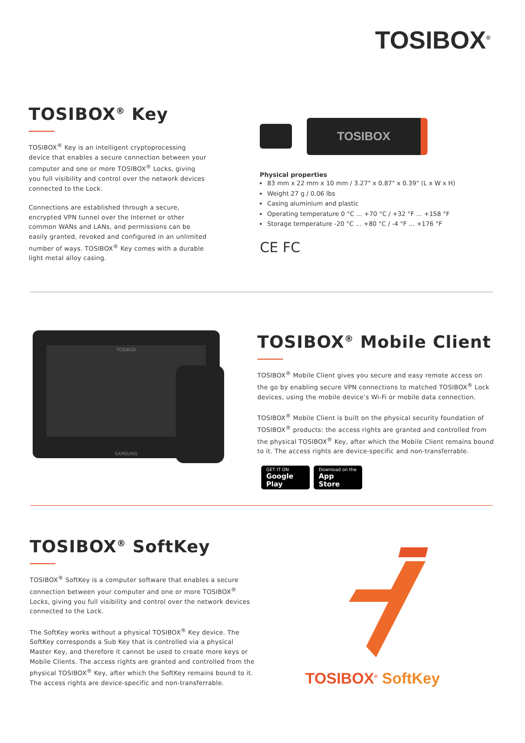TOSIBOX<sup>®</sup>
TOSIBOX<sup>®</sup> Key
TOSIBOX<sup>®</sup> Key is an intelligent cryptoprocessing device that enables a secure connection between your computer and one or more TOSIBOX<sup>®</sup> Locks, giving you full visibility and control over the network devices connected to the Lock.
Connections are established through a secure, encrypted VPN tunnel over the Internet or other common WANs and LANs, and permissions can be easily granted, revoked and configured in an unlimited number of ways. TOSIBOX<sup>®</sup> Key comes with a durable light metal alloy casing.
TOSIBOX
Physical properties
83 mm x 22 mm x 10 mm / 3.27" x 0.87" x 0.39" (L x W x H)
Weight 27 g / 0.06 lbs
Casing aluminium and plastic
Operating temperature 0 °C ... +70 °C / +32 °F ... +158 °F
Storage temperature -20 °C ... +80 °C / -4 °F ... +176 °F
CE FC
TOSIBOX
SAMSUNG
TOSIBOX<sup>®</sup> Mobile Client
TOSIBOX<sup>®</sup> Mobile Client gives you secure and easy remote access on the go by enabling secure VPN connections to matched TOSIBOX<sup>®</sup> Lock devices, using the mobile device’s Wi-Fi or mobile data connection.
TOSIBOX<sup>®</sup> Mobile Client is built on the physical security foundation of TOSIBOX<sup>®</sup> products: the access rights are granted and controlled from the physical TOSIBOX<sup>®</sup> Key, after which the Mobile Client remains bound to it. The access rights are device-specific and non-transferrable.
GET IT ON Google Play Download on the App Store
TOSIBOX<sup>®</sup> SoftKey
TOSIBOX<sup>®</sup> SoftKey is a computer software that enables a secure connection between your computer and one or more TOSIBOX<sup>®</sup> Locks, giving you full visibility and control over the network devices connected to the Lock.
The SoftKey works without a physical TOSIBOX<sup>®</sup> Key device. The SoftKey corresponds a Sub Key that is controlled via a physical Master Key, and therefore it cannot be used to create more keys or Mobile Clients. The access rights are granted and controlled from the physical TOSIBOX<sup>®</sup> Key, after which the SoftKey remains bound to it. The access rights are device-specific and non-transferrable.
TOSIBOX<sup>®</sup> SoftKey